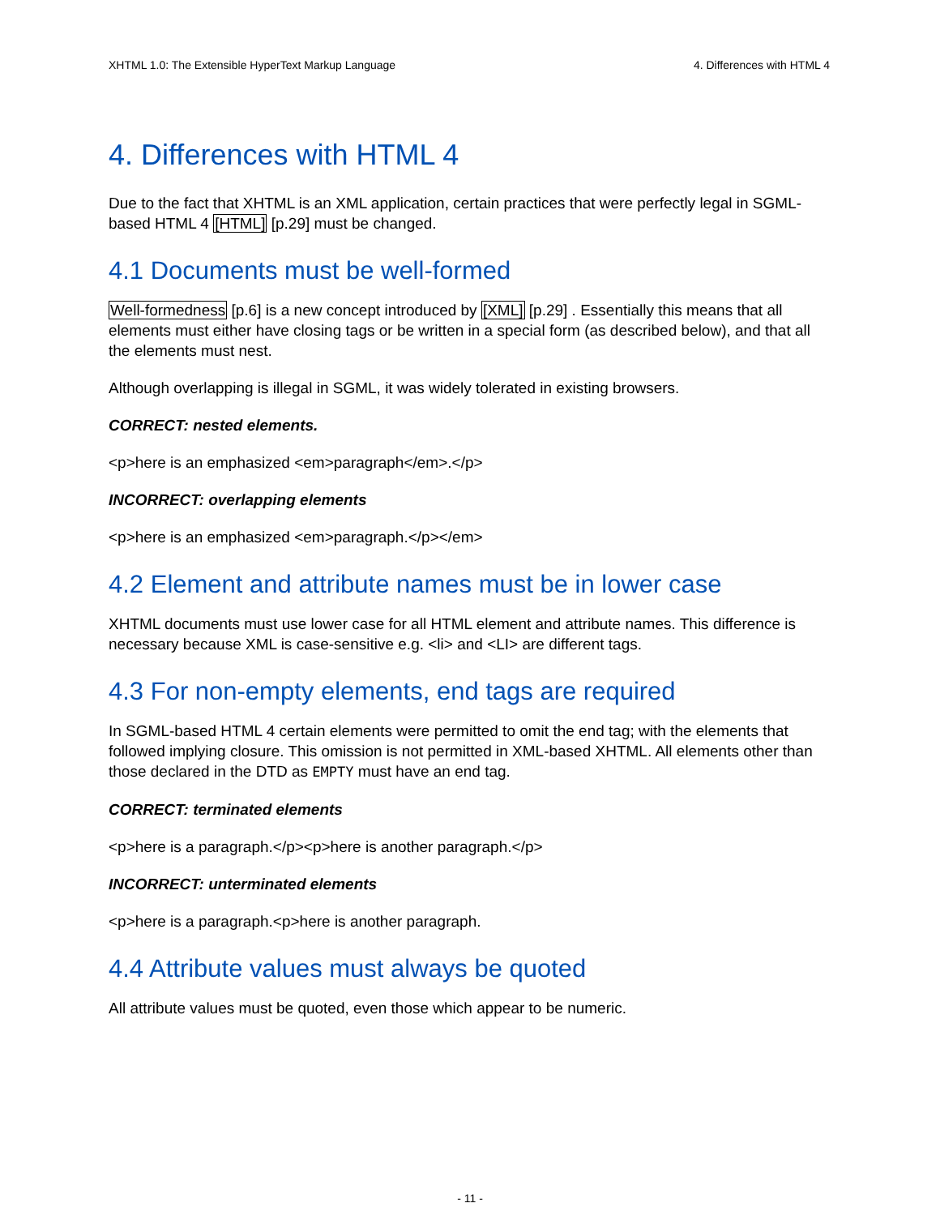XHTML 1.0: The Extensible HyperText Markup Language 4. Differences with HTML 4
4. Differences with HTML 4
Due to the fact that XHTML is an XML application, certain practices that were perfectly legal in SGML-based HTML 4 [HTML] [p.29] must be changed.
4.1 Documents must be well-formed
Well-formedness [p.6] is a new concept introduced by [XML] [p.29] . Essentially this means that all elements must either have closing tags or be written in a special form (as described below), and that all the elements must nest.
Although overlapping is illegal in SGML, it was widely tolerated in existing browsers.
CORRECT: nested elements.
<p>here is an emphasized <em>paragraph</em>.</p>
INCORRECT: overlapping elements
<p>here is an emphasized <em>paragraph.</p></em>
4.2 Element and attribute names must be in lower case
XHTML documents must use lower case for all HTML element and attribute names. This difference is necessary because XML is case-sensitive e.g. <li> and <LI> are different tags.
4.3 For non-empty elements, end tags are required
In SGML-based HTML 4 certain elements were permitted to omit the end tag; with the elements that followed implying closure. This omission is not permitted in XML-based XHTML. All elements other than those declared in the DTD as EMPTY must have an end tag.
CORRECT: terminated elements
<p>here is a paragraph.</p><p>here is another paragraph.</p>
INCORRECT: unterminated elements
<p>here is a paragraph.<p>here is another paragraph.
4.4 Attribute values must always be quoted
All attribute values must be quoted, even those which appear to be numeric.
- 11 -